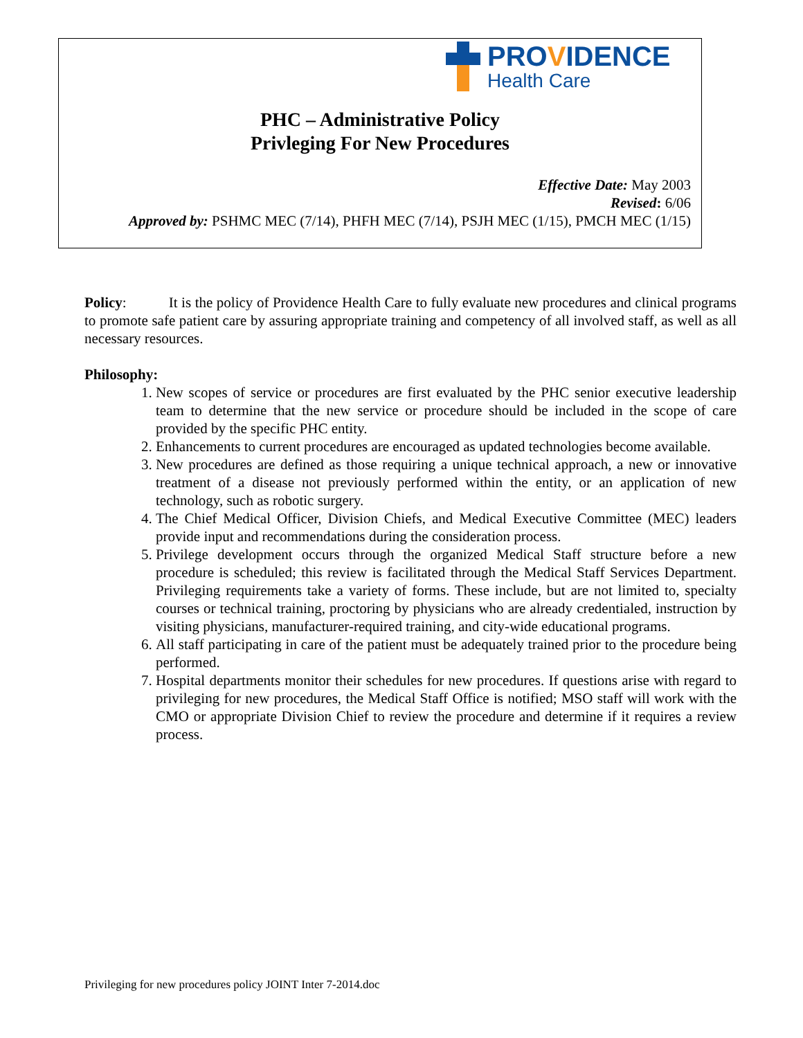PROVIDENCE
Health Care
PHC – Administrative Policy
Privleging For New Procedures
Effective Date: May 2003
Revised: 6/06
Approved by: PSHMC MEC (7/14), PHFH MEC (7/14), PSJH MEC (1/15), PMCH MEC (1/15)
Policy: It is the policy of Providence Health Care to fully evaluate new procedures and clinical programs to promote safe patient care by assuring appropriate training and competency of all involved staff, as well as all necessary resources.
Philosophy:
1. New scopes of service or procedures are first evaluated by the PHC senior executive leadership team to determine that the new service or procedure should be included in the scope of care provided by the specific PHC entity.
2. Enhancements to current procedures are encouraged as updated technologies become available.
3. New procedures are defined as those requiring a unique technical approach, a new or innovative treatment of a disease not previously performed within the entity, or an application of new technology, such as robotic surgery.
4. The Chief Medical Officer, Division Chiefs, and Medical Executive Committee (MEC) leaders provide input and recommendations during the consideration process.
5. Privilege development occurs through the organized Medical Staff structure before a new procedure is scheduled; this review is facilitated through the Medical Staff Services Department. Privileging requirements take a variety of forms. These include, but are not limited to, specialty courses or technical training, proctoring by physicians who are already credentialed, instruction by visiting physicians, manufacturer-required training, and city-wide educational programs.
6. All staff participating in care of the patient must be adequately trained prior to the procedure being performed.
7. Hospital departments monitor their schedules for new procedures. If questions arise with regard to privileging for new procedures, the Medical Staff Office is notified; MSO staff will work with the CMO or appropriate Division Chief to review the procedure and determine if it requires a review process.
Privileging for new procedures policy JOINT Inter 7-2014.doc